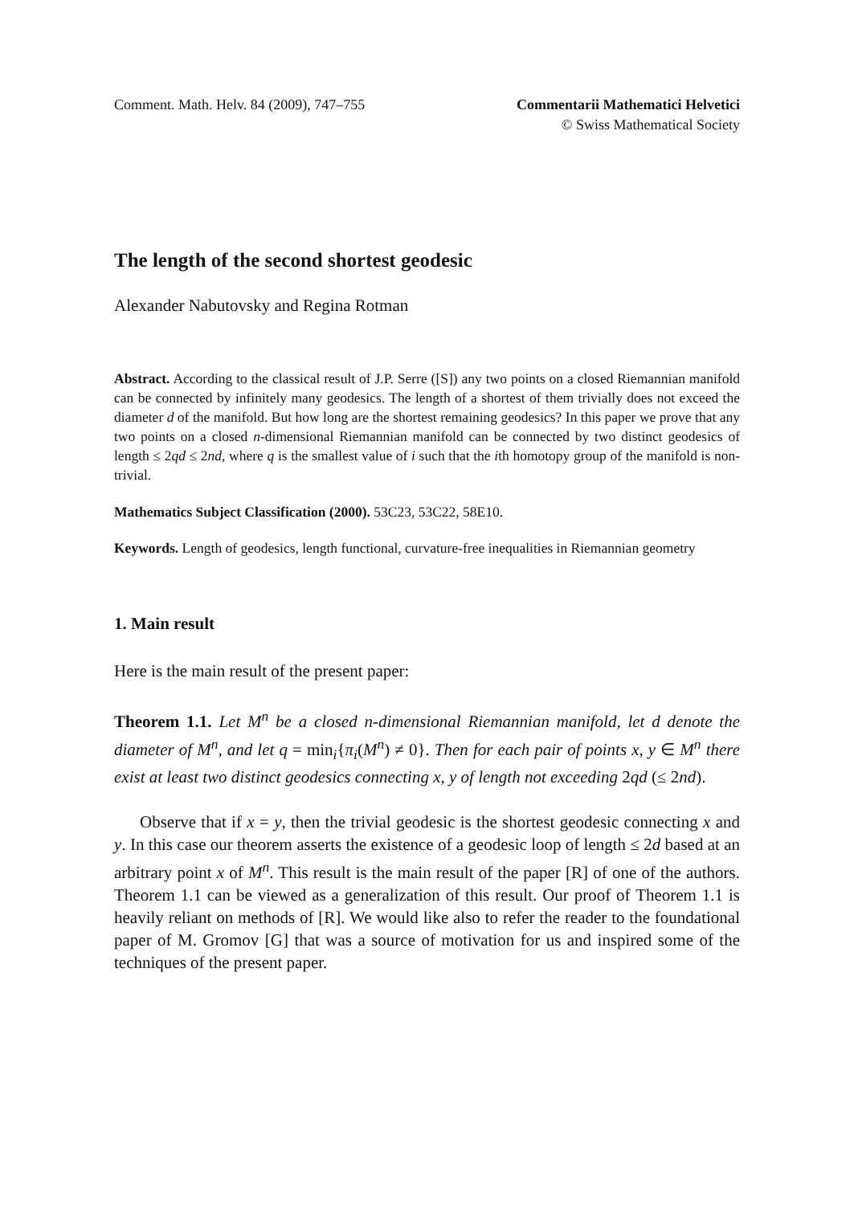Comment. Math. Helv. 84 (2009), 747–755
Commentarii Mathematici Helvetici
© Swiss Mathematical Society
The length of the second shortest geodesic
Alexander Nabutovsky and Regina Rotman
Abstract. According to the classical result of J.P. Serre ([S]) any two points on a closed Riemannian manifold can be connected by infinitely many geodesics. The length of a shortest of them trivially does not exceed the diameter d of the manifold. But how long are the shortest remaining geodesics? In this paper we prove that any two points on a closed n-dimensional Riemannian manifold can be connected by two distinct geodesics of length ≤ 2qd ≤ 2nd, where q is the smallest value of i such that the ith homotopy group of the manifold is non-trivial.
Mathematics Subject Classification (2000). 53C23, 53C22, 58E10.
Keywords. Length of geodesics, length functional, curvature-free inequalities in Riemannian geometry
1. Main result
Here is the main result of the present paper:
Theorem 1.1. Let M<sup>n</sup> be a closed n-dimensional Riemannian manifold, let d denote the diameter of M<sup>n</sup>, and let q = min<sub>i</sub>{π<sub>i</sub>(M<sup>n</sup>) ≠ 0}. Then for each pair of points x, y ∈ M<sup>n</sup> there exist at least two distinct geodesics connecting x, y of length not exceeding 2qd (≤ 2nd).
Observe that if x = y, then the trivial geodesic is the shortest geodesic connecting x and y. In this case our theorem asserts the existence of a geodesic loop of length ≤ 2d based at an arbitrary point x of M<sup>n</sup>. This result is the main result of the paper [R] of one of the authors. Theorem 1.1 can be viewed as a generalization of this result. Our proof of Theorem 1.1 is heavily reliant on methods of [R]. We would like also to refer the reader to the foundational paper of M. Gromov [G] that was a source of motivation for us and inspired some of the techniques of the present paper.